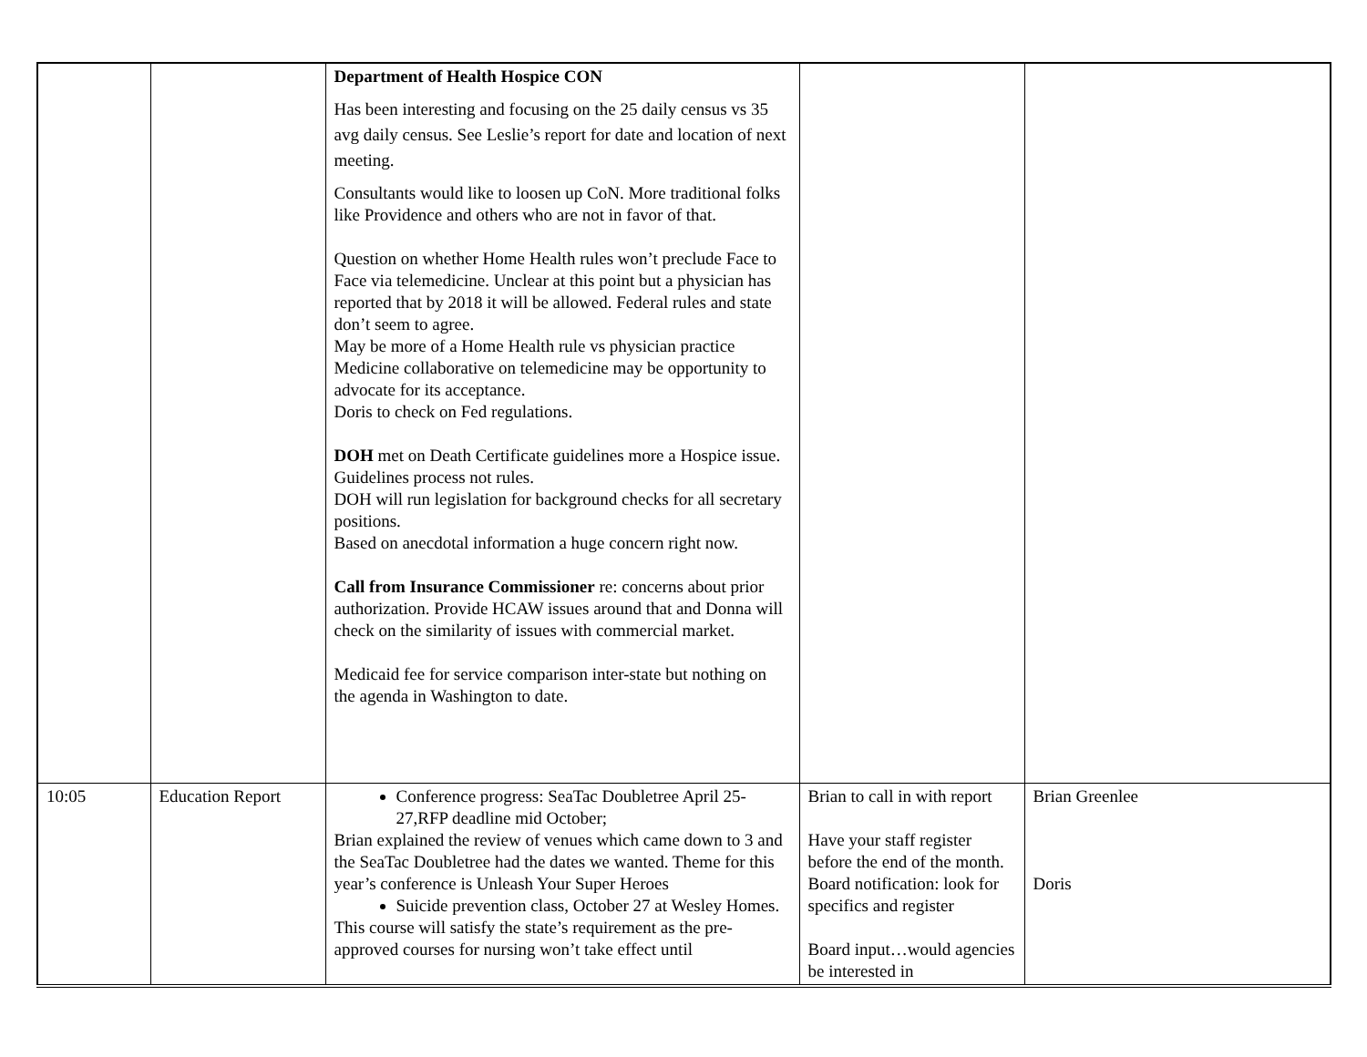| | | Department of Health Hospice CON Has been interesting and focusing on the 25 daily census vs 35 avg daily census. See Leslie’s report for date and location of next meeting. Consultants would like to loosen up CoN. More traditional folks like Providence and others who are not in favor of that. Question on whether Home Health rules won’t preclude Face to Face via telemedicine. Unclear at this point but a physician has reported that by 2018 it will be allowed. Federal rules and state don’t seem to agree. May be more of a Home Health rule vs physician practice Medicine collaborative on telemedicine may be opportunity to advocate for its acceptance. Doris to check on Fed regulations. DOH met on Death Certificate guidelines more a Hospice issue. Guidelines process not rules. DOH will run legislation for background checks for all secretary positions. Based on anecdotal information a huge concern right now. Call from Insurance Commissioner re: concerns about prior authorization. Provide HCAW issues around that and Donna will check on the similarity of issues with commercial market. Medicaid fee for service comparison inter-state but nothing on the agenda in Washington to date. | | |
| 10:05 | Education Report | Conference progress: SeaTac Doubletree April 25-27,RFP deadline mid October; Brian explained the review of venues which came down to 3 and the SeaTac Doubletree had the dates we wanted. Theme for this year’s conference is Unleash Your Super Heroes Suicide prevention class, October 27 at Wesley Homes. This course will satisfy the state’s requirement as the pre-approved courses for nursing won’t take effect until | Brian to call in with report Have your staff register before the end of the month. Board notification: look for specifics and register Board input…would agencies be interested in | Brian Greenlee Doris |